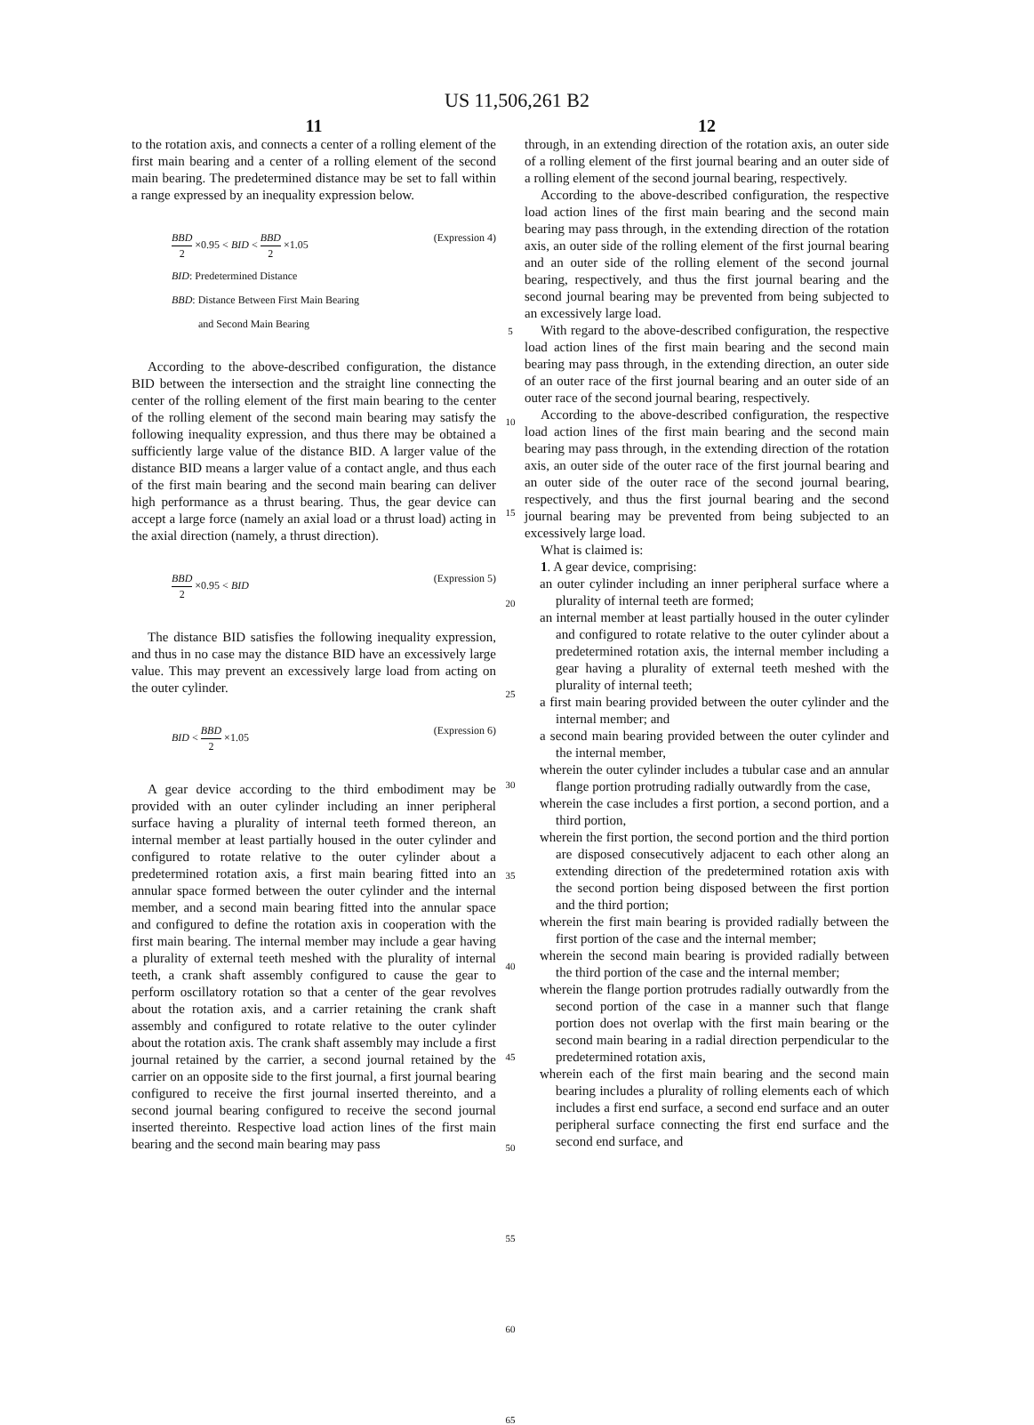US 11,506,261 B2
11
to the rotation axis, and connects a center of a rolling element of the first main bearing and a center of a rolling element of the second main bearing. The predetermined distance may be set to fall within a range expressed by an inequality expression below.
BBD 2 ×0.95 < BID < BBD 2 ×1.05 (Expression 4)
BID: Predetermined Distance
BBD: Distance Between First Main Bearing
and Second Main Bearing
According to the above-described configuration, the distance BID between the intersection and the straight line connecting the center of the rolling element of the first main bearing to the center of the rolling element of the second main bearing may satisfy the following inequality expression, and thus there may be obtained a sufficiently large value of the distance BID. A larger value of the distance BID means a larger value of a contact angle, and thus each of the first main bearing and the second main bearing can deliver high performance as a thrust bearing. Thus, the gear device can accept a large force (namely an axial load or a thrust load) acting in the axial direction (namely, a thrust direction).
BBD 2 ×0.95 < BID (Expression 5)
The distance BID satisfies the following inequality expression, and thus in no case may the distance BID have an excessively large value. This may prevent an excessively large load from acting on the outer cylinder.
BID < BBD 2 ×1.05 (Expression 6)
A gear device according to the third embodiment may be provided with an outer cylinder including an inner peripheral surface having a plurality of internal teeth formed thereon, an internal member at least partially housed in the outer cylinder and configured to rotate relative to the outer cylinder about a predetermined rotation axis, a first main bearing fitted into an annular space formed between the outer cylinder and the internal member, and a second main bearing fitted into the annular space and configured to define the rotation axis in cooperation with the first main bearing. The internal member may include a gear having a plurality of external teeth meshed with the plurality of internal teeth, a crank shaft assembly configured to cause the gear to perform oscillatory rotation so that a center of the gear revolves about the rotation axis, and a carrier retaining the crank shaft assembly and configured to rotate relative to the outer cylinder about the rotation axis. The crank shaft assembly may include a first journal retained by the carrier, a second journal retained by the carrier on an opposite side to the first journal, a first journal bearing configured to receive the first journal inserted thereinto, and a second journal bearing configured to receive the second journal inserted thereinto. Respective load action lines of the first main bearing and the second main bearing may pass
5
10
15
20
25
30
35
40
45
50
55
60
65
12
through, in an extending direction of the rotation axis, an outer side of a rolling element of the first journal bearing and an outer side of a rolling element of the second journal bearing, respectively.
According to the above-described configuration, the respective load action lines of the first main bearing and the second main bearing may pass through, in the extending direction of the rotation axis, an outer side of the rolling element of the first journal bearing and an outer side of the rolling element of the second journal bearing, respectively, and thus the first journal bearing and the second journal bearing may be prevented from being subjected to an excessively large load.
With regard to the above-described configuration, the respective load action lines of the first main bearing and the second main bearing may pass through, in the extending direction, an outer side of an outer race of the first journal bearing and an outer side of an outer race of the second journal bearing, respectively.
According to the above-described configuration, the respective load action lines of the first main bearing and the second main bearing may pass through, in the extending direction of the rotation axis, an outer side of the outer race of the first journal bearing and an outer side of the outer race of the second journal bearing, respectively, and thus the first journal bearing and the second journal bearing may be prevented from being subjected to an excessively large load.
What is claimed is:
1. A gear device, comprising:
an outer cylinder including an inner peripheral surface where a plurality of internal teeth are formed;
an internal member at least partially housed in the outer cylinder and configured to rotate relative to the outer cylinder about a predetermined rotation axis, the internal member including a gear having a plurality of external teeth meshed with the plurality of internal teeth;
a first main bearing provided between the outer cylinder and the internal member; and
a second main bearing provided between the outer cylinder and the internal member,
wherein the outer cylinder includes a tubular case and an annular flange portion protruding radially outwardly from the case,
wherein the case includes a first portion, a second portion, and a third portion,
wherein the first portion, the second portion and the third portion are disposed consecutively adjacent to each other along an extending direction of the predetermined rotation axis with the second portion being disposed between the first portion and the third portion;
wherein the first main bearing is provided radially between the first portion of the case and the internal member;
wherein the second main bearing is provided radially between the third portion of the case and the internal member;
wherein the flange portion protrudes radially outwardly from the second portion of the case in a manner such that flange portion does not overlap with the first main bearing or the second main bearing in a radial direction perpendicular to the predetermined rotation axis,
wherein each of the first main bearing and the second main bearing includes a plurality of rolling elements each of which includes a first end surface, a second end surface and an outer peripheral surface connecting the first end surface and the second end surface, and